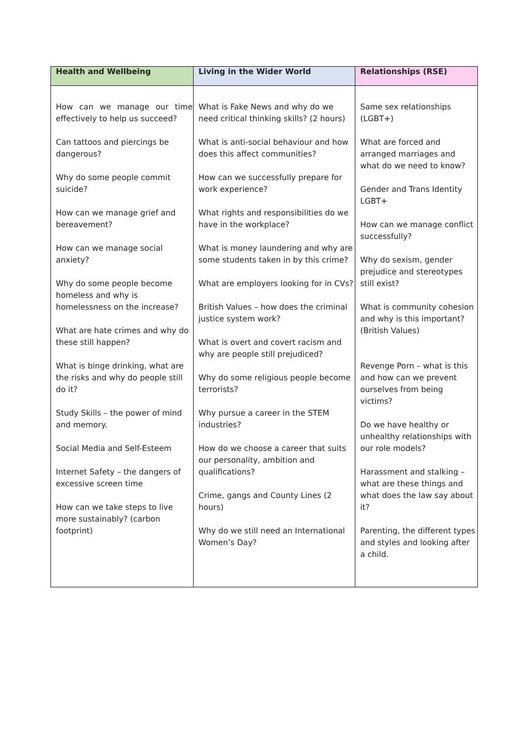| Health and Wellbeing | Living in the Wider World | Relationships (RSE) |
| --- | --- | --- |
| How can we manage our time effectively to help us succeed? Can tattoos and piercings be dangerous? Why do some people commit suicide? How can we manage grief and bereavement? How can we manage social anxiety? Why do some people become homeless and why is homelessness on the increase? What are hate crimes and why do these still happen? What is binge drinking, what are the risks and why do people still do it? Study Skills – the power of mind and memory. Social Media and Self-Esteem Internet Safety – the dangers of excessive screen time How can we take steps to live more sustainably? (carbon footprint) | What is Fake News and why do we need critical thinking skills? (2 hours) What is anti-social behaviour and how does this affect communities? How can we successfully prepare for work experience? What rights and responsibilities do we have in the workplace? What is money laundering and why are some students taken in by this crime? What are employers looking for in CVs? British Values – how does the criminal justice system work? What is overt and covert racism and why are people still prejudiced? Why do some religious people become terrorists? Why pursue a career in the STEM industries? How do we choose a career that suits our personality, ambition and qualifications? Crime, gangs and County Lines (2 hours) Why do we still need an International Women’s Day? | Same sex relationships (LGBT+) What are forced and arranged marriages and what do we need to know? Gender and Trans Identity LGBT+ How can we manage conflict successfully? Why do sexism, gender prejudice and stereotypes still exist? What is community cohesion and why is this important? (British Values) Revenge Porn – what is this and how can we prevent ourselves from being victims? Do we have healthy or unhealthy relationships with our role models? Harassment and stalking – what are these things and what does the law say about it? Parenting, the different types and styles and looking after a child. |